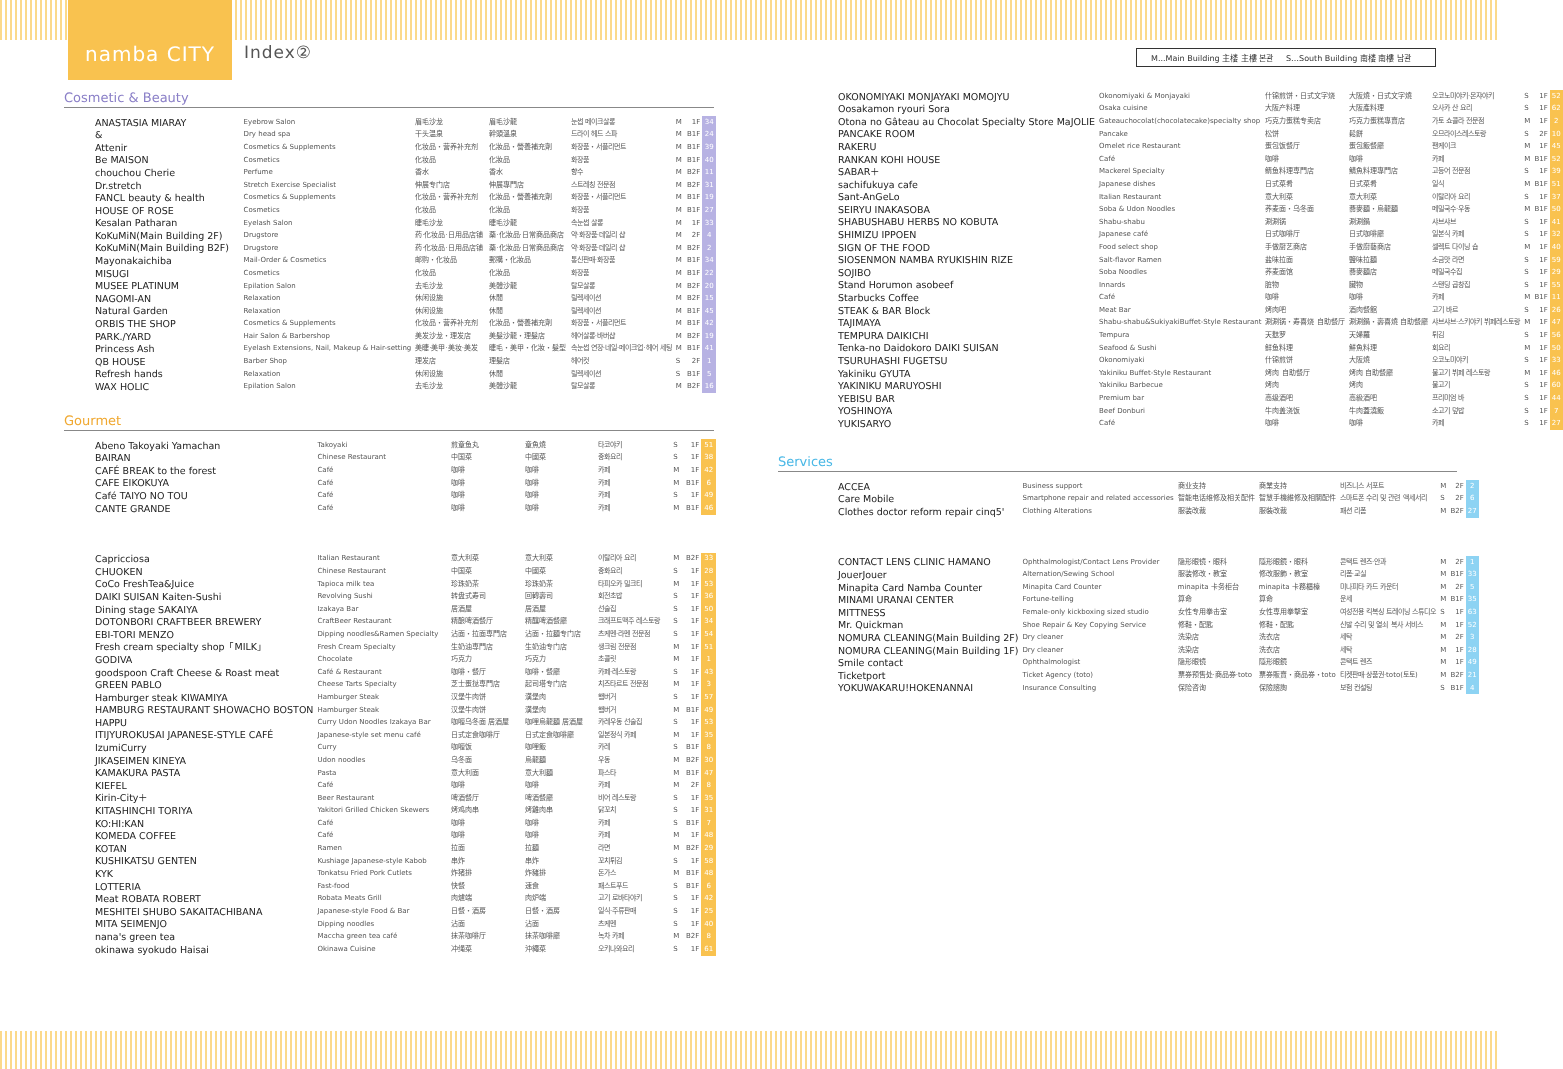namba CITY
Index②
M...Main Building 主楼 主樓 본관 S…South Building 南楼 南樓 남관
Cosmetic & Beauty
| ANASTASIA MIARAY | Eyebrow Salon | 眉毛沙龙 | 眉毛沙龍 | 눈썹 메이크살롱 | M | 1F | 34 |
| & | Dry head spa | 干头温泉 | 幹頭溫泉 | 드라이 헤드 스파 | M | B1F | 24 |
| Attenir | Cosmetics & Supplements | 化妆品・营养补充剂 | 化妝品・營養補充劑 | 화장품・서플리먼트 | M | B1F | 39 |
| Be MAISON | Cosmetics | 化妆品 | 化妝品 | 화장품 | M | B1F | 40 |
| chouchou Cherie | Perfume | 香水 | 香水 | 향수 | M | B2F | 11 |
| Dr.stretch | Stretch Exercise Specialist | 伸展专门店 | 伸展專門店 | 스트레칭 전문점 | M | B2F | 31 |
| FANCL beauty & health | Cosmetics & Supplements | 化妆品・营养补充剂 | 化妝品・營養補充劑 | 화장품・서플리먼트 | M | B1F | 19 |
| HOUSE OF ROSE | Cosmetics | 化妆品 | 化妝品 | 화장품 | M | B1F | 27 |
| Kesalan Patharan | Eyelash Salon | 睫毛沙龙 | 睫毛沙龍 | 속눈썹 살롱 | M | 1F | 33 |
| KoKuMiN(Main Building 2F) | Drugstore | 药·化妆品·日用品店铺 | 藥·化妝品·日常商品商店 | 약·화장품·데일리 샵 | M | 2F | 4 |
| KoKuMiN(Main Building B2F) | Drugstore | 药·化妆品·日用品店铺 | 藥·化妝品·日常商品商店 | 약·화장품·데일리 샵 | M | B2F | 2 |
| Mayonakaichiba | Mail-Order & Cosmetics | 邮购・化妆品 | 郵購・化妝品 | 통신판매·화장품 | M | B1F | 34 |
| MISUGI | Cosmetics | 化妆品 | 化妝品 | 화장품 | M | B1F | 22 |
| MUSEE PLATINUM | Epilation Salon | 去毛沙龙 | 美體沙龍 | 탈모살롱 | M | B2F | 20 |
| NAGOMI-AN | Relaxation | 休闲设施 | 休閒 | 릴렉세이션 | M | B2F | 15 |
| Natural Garden | Relaxation | 休闲设施 | 休閒 | 릴렉세이션 | M | B1F | 45 |
| ORBIS THE SHOP | Cosmetics & Supplements | 化妆品・营养补充剂 | 化妝品・營養補充劑 | 화장품・서플리먼트 | M | B1F | 42 |
| PARK./YARD | Hair Salon & Barbershop | 美发沙龙・理发店 | 美髮沙龍・理髮店 | 헤어살롱·바버샵 | M | B2F | 19 |
| Princess Ash | Eyelash Extensions, Nail, Makeup & Hair-setting | 美睫·美甲·美妆·美发 | 睫毛・美甲・化妝・髮型 | 속눈썹 연장·네일·메이크업·헤어 세팅 | M | B1F | 41 |
| QB HOUSE | Barber Shop | 理发店 | 理髮店 | 헤어컷 | S | 2F | 1 |
| Refresh hands | Relaxation | 休闲设施 | 休閒 | 릴렉세이션 | S | B1F | 5 |
| WAX HOLIC | Epilation Salon | 去毛沙龙 | 美體沙龍 | 탈모살롱 | M | B2F | 16 |
Gourmet
| Abeno Takoyaki Yamachan | Takoyaki | 煎章鱼丸 | 章魚燒 | 타코야키 | S | 1F | 51 |
| BAIRAN | Chinese Restaurant | 中国菜 | 中國菜 | 중화요리 | S | 1F | 38 |
| CAFÉ BREAK to the forest | Café | 咖啡 | 咖啡 | 카페 | M | 1F | 42 |
| CAFE EIKOKUYA | Café | 咖啡 | 咖啡 | 카페 | M | B1F | 6 |
| Café TAIYO NO TOU | Café | 咖啡 | 咖啡 | 카페 | S | 1F | 49 |
| CANTE GRANDE | Café | 咖啡 | 咖啡 | 카페 | M | B1F | 46 |
| Capricciosa | Italian Restaurant | 意大利菜 | 意大利菜 | 이탈리아 요리 | M | B2F | 33 |
| CHUOKEN | Chinese Restaurant | 中国菜 | 中國菜 | 중화요리 | S | 1F | 28 |
| CoCo FreshTea&Juice | Tapioca milk tea | 珍珠奶茶 | 珍珠奶茶 | 타피오카 밀크티 | M | 1F | 53 |
| DAIKI SUISAN Kaiten-Sushi | Revolving Sushi | 转盘式寿司 | 回轉壽司 | 회전초밥 | S | 1F | 36 |
| Dining stage SAKAIYA | Izakaya Bar | 居酒屋 | 居酒屋 | 선술집 | S | 1F | 50 |
| DOTONBORI CRAFTBEER BREWERY | CraftBeer Restaurant | 精酿啤酒餐厅 | 精釀啤酒餐廳 | 크래프트맥주 레스토랑 | S | 1F | 34 |
| EBI-TORI MENZO | Dipping noodles&Ramen Specialty | 沾面・拉面専門店 | 沾面・拉麵专门店 | 츠케멘·라멘 전문점 | S | 1F | 54 |
| Fresh cream specialty shop「MILK」 | Fresh Cream Specialty | 生奶油専門店 | 生奶油专门店 | 생크림 전문점 | M | 1F | 51 |
| GODIVA | Chocolate | 巧克力 | 巧克力 | 초콜릿 | M | 1F | 1 |
| goodspoon Craft Cheese & Roast meat | Café & Restaurant | 咖啡・餐厅 | 咖啡・餐廳 | 카페·레스토랑 | S | 1F | 43 |
| GREEN PABLO | Cheese Tarts Specialty | 芝士蛋挞専門店 | 起司塔专门店 | 치즈타르트 전문점 | M | 1F | 3 |
| Hamburger steak KIWAMIYA | Hamburger Steak | 汉堡牛肉饼 | 漢堡肉 | 햄버거 | S | 1F | 57 |
| HAMBURG RESTAURANT SHOWACHO BOSTON | Hamburger Steak | 汉堡牛肉饼 | 漢堡肉 | 햄버거 | M | B1F | 49 |
| HAPPU | Curry Udon Noodles Izakaya Bar | 咖喱乌冬面 居酒屋 | 咖哩烏龍麵 居酒屋 | 카레우동 선술집 | S | 1F | 53 |
| ITIJYUROKUSAI JAPANESE-STYLE CAFÉ | Japanese-style set menu café | 日式定食咖啡厅 | 日式定食咖啡廳 | 일본정식 카페 | M | 1F | 35 |
| IzumiCurry | Curry | 咖喱饭 | 咖哩飯 | 카레 | S | B1F | 8 |
| JIKASEIMEN KINEYA | Udon noodles | 乌冬面 | 烏龍麵 | 우동 | M | B2F | 30 |
| KAMAKURA PASTA | Pasta | 意大利面 | 意大利麵 | 파스타 | M | B1F | 47 |
| KIEFEL | Café | 咖啡 | 咖啡 | 카페 | M | 2F | 8 |
| Kirin-City＋ | Beer Restaurant | 啤酒餐厅 | 啤酒餐廳 | 비어 레스토랑 | S | 1F | 35 |
| KITASHINCHI TORIYA | Yakitori Grilled Chicken Skewers | 烤鸡肉串 | 烤雞肉串 | 닭꼬치 | S | 1F | 31 |
| KO:HI:KAN | Café | 咖啡 | 咖啡 | 카페 | S | B1F | 7 |
| KOMEDA COFFEE | Café | 咖啡 | 咖啡 | 카페 | M | 1F | 48 |
| KOTAN | Ramen | 拉面 | 拉麵 | 라면 | M | B2F | 29 |
| KUSHIKATSU GENTEN | Kushiage Japanese-style Kabob | 串炸 | 串炸 | 꼬치튀김 | S | 1F | 58 |
| KYK | Tonkatsu Fried Pork Cutlets | 炸猪排 | 炸豬排 | 돈가스 | M | B1F | 48 |
| LOTTERIA | Fast-food | 快餐 | 速食 | 패스트푸드 | S | B1F | 6 |
| Meat ROBATA ROBERT | Robata Meats Grill | 肉爐端 | 肉炉端 | 고기 로바타야키 | S | 1F | 42 |
| MESHITEI SHUBO SAKAITACHIBANA | Japanese-style Food & Bar | 日餐・酒房 | 日餐・酒房 | 일식·주류판매 | S | 1F | 25 |
| MITA SEIMENJO | Dipping noodles | 沾面 | 沾面 | 츠케멘 | S | 1F | 40 |
| nana's green tea | Maccha green tea café | 抹茶咖啡厅 | 抹茶咖啡廳 | 녹차 카페 | M | B2F | 8 |
| okinawa syokudo Haisai | Okinawa Cuisine | 冲绳菜 | 沖繩菜 | 오키나와요리 | S | 1F | 61 |
| OKONOMIYAKI MONJAYAKI MOMOJYU | Okonomiyaki & Monjayaki | 什锦煎饼・日式文字烧 | 大阪燒・日式文字燒 | 오코노미야키·몬쟈야키 | S | 1F | 52 |
| Oosakamon ryouri Sora | Osaka cuisine | 大阪产料理 | 大阪產料理 | 오사카 산 요리 | S | 1F | 62 |
| Otona no Gâteau au Chocolat Specialty Store MaJOLIE | Gateauchocolat(chocolatecake)specialty shop | 巧克力蛋糕专卖店 | 巧克力蛋糕專賣店 | 가토 쇼콜라 전문점 | M | 1F | 2 |
| PANCAKE ROOM | Pancake | 松饼 | 鬆餅 | 오므라이스레스토랑 | S | 2F | 10 |
| RAKERU | Omelet rice Restaurant | 蛋包饭餐厅 | 蛋包飯餐廳 | 팬케이크 | M | 1F | 45 |
| RANKAN KOHI HOUSE | Café | 咖啡 | 咖啡 | 카페 | M | B1F | 52 |
| SABAR＋ | Mackerel Specialty | 鲭鱼料理専門店 | 鯖魚料理專門店 | 고등어 전문점 | S | 1F | 39 |
| sachifukuya cafe | Japanese dishes | 日式菜肴 | 日式菜肴 | 일식 | M | B1F | 51 |
| Sant-AnGeLo | Italian Restaurant | 意大利菜 | 意大利菜 | 이탈리아 요리 | S | 1F | 37 |
| SEIRYU INAKASOBA | Soba & Udon Noodles | 荞麦面・乌冬面 | 蕎麥麵・烏龍麵 | 메밀국수·우동 | M | B1F | 50 |
| SHABUSHABU HERBS NO KOBUTA | Shabu-shabu | 涮涮锅 | 涮涮鍋 | 샤브샤브 | S | 1F | 41 |
| SHIMIZU IPPOEN | Japanese café | 日式咖啡厅 | 日式咖啡廳 | 일본식 카페 | S | 1F | 32 |
| SIGN OF THE FOOD | Food select shop | 手做厨艺商店 | 手做廚藝商店 | 셀렉트 다이닝 숍 | M | 1F | 40 |
| SIOSENMON NAMBA RYUKISHIN RIZE | Salt-flavor Ramen | 盐味拉面 | 鹽味拉麵 | 소금맛 라면 | S | 1F | 59 |
| SOJIBO | Soba Noodles | 荞麦面馆 | 蕎麥麵店 | 메밀국수집 | S | 1F | 29 |
| Stand Horumon asobeef | Innards | 脏物 | 臟物 | 스탠딩 곱창집 | S | 1F | 55 |
| Starbucks Coffee | Café | 咖啡 | 咖啡 | 카페 | M | B1F | 11 |
| STEAK & BAR Block | Meat Bar | 烤肉吧 | 酒肉餐館 | 고기 바르 | S | 1F | 26 |
| TAJIMAYA | Shabu-shabu&SukiyakiBuffet-Style Restaurant | 涮涮锅・寿喜烧 自助餐厅 | 涮涮鍋・壽喜燒 自助餐廳 | 샤브샤브·스키야키 뷔페레스토랑 | M | 1F | 47 |
| TEMPURA DAIKICHI | Tempura | 天麸罗 | 天婦羅 | 튀김 | S | 1F | 56 |
| Tenka-no Daidokoro DAIKI SUISAN | Seafood & Sushi | 鲜鱼料理 | 鮮魚料理 | 회요리 | M | 1F | 50 |
| TSURUHASHI FUGETSU | Okonomiyaki | 什锦煎饼 | 大阪燒 | 오코노미야키 | S | 1F | 33 |
| Yakiniku GYUTA | Yakiniku Buffet-Style Restaurant | 烤肉 自助餐厅 | 烤肉 自助餐廳 | 불고기 뷔페 레스토랑 | M | 1F | 46 |
| YAKINIKU MARUYOSHI | Yakiniku Barbecue | 烤肉 | 烤肉 | 불고기 | S | 1F | 60 |
| YEBISU BAR | Premium bar | 高级酒吧 | 高級酒吧 | 프리미엄 바 | S | 1F | 44 |
| YOSHINOYA | Beef Donburi | 牛肉盖浇饭 | 牛肉蓋澆飯 | 소고기 덮밥 | S | 1F | 7 |
| YUKISARYO | Café | 咖啡 | 咖啡 | 카페 | S | 1F | 27 |
Services
| ACCEA | Business support | 商业支持 | 商業支持 | 비즈니스 서포트 | M | 2F | 2 |
| Care Mobile | Smartphone repair and related accessories | 智能电话维修及相关配件 | 智慧手機維修及相關配件 | 스마트폰 수리 및 관련 액세서리 | S | 2F | 6 |
| Clothes doctor reform repair cinq5' | Clothing Alterations | 服装改裁 | 服裝改裁 | 패션 리폼 | M | B2F | 27 |
| CONTACT LENS CLINIC HAMANO | Ophthalmologist/Contact Lens Provider | 隐形眼镜・眼科 | 隱形眼鏡・眼科 | 콘택트 렌즈·안과 | M | 2F | 1 |
| JouerJouer | Alternation/Sewing School | 服装修改・教室 | 修改服飾・教室 | 리폼·교실 | M | B1F | 33 |
| Minapita Card Namba Counter | Minapita Card Counter | minapita 卡务柜台 | minapita 卡務櫃檯 | 미나피타 카드 카운터 | M | 2F | 5 |
| MINAMI URANAI CENTER | Fortune-telling | 算命 | 算命 | 운세 | M | B1F | 35 |
| MITTNESS | Female-only kickboxing sized studio | 女性专用拳击室 | 女性専用拳擊室 | 여성전용 킥복싱 트레이닝 스튜디오 | S | 1F | 63 |
| Mr. Quickman | Shoe Repair & Key Copying Service | 修鞋・配匙 | 修鞋・配匙 | 신발 수리 및 열쇠 복사 서비스 | M | 1F | 52 |
| NOMURA CLEANING(Main Building 2F) | Dry cleaner | 洗染店 | 洗衣店 | 세탁 | M | 2F | 3 |
| NOMURA CLEANING(Main Building 1F) | Dry cleaner | 洗染店 | 洗衣店 | 세탁 | M | 1F | 28 |
| Smile contact | Ophthalmologist | 隐形眼镜 | 隱形眼鏡 | 콘택트 렌즈 | M | 1F | 49 |
| Ticketport | Ticket Agency (toto) | 票券预售处·商品券·toto | 票券販賣・商品券・toto | 티켓판매·상품권·toto(토토) | M | B2F | 21 |
| YOKUWAKARU!HOKENANNAI | Insurance Consulting | 保险咨询 | 保險諮詢 | 보험 컨설팅 | S | B1F | 4 |